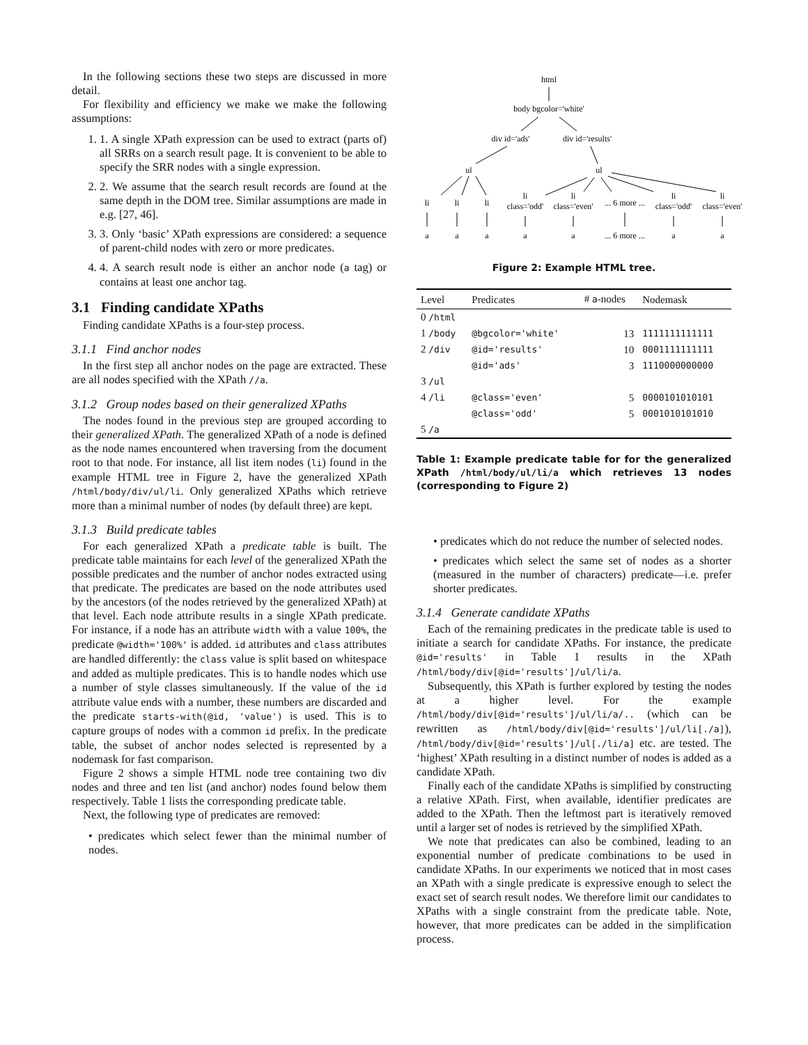In the following sections these two steps are discussed in more detail.
For flexibility and efficiency we make we make the following assumptions:
1. 1. A single XPath expression can be used to extract (parts of) all SRRs on a search result page. It is convenient to be able to specify the SRR nodes with a single expression.
2. 2. We assume that the search result records are found at the same depth in the DOM tree. Similar assumptions are made in e.g. [27, 46].
3. 3. Only ‘basic’ XPath expressions are considered: a sequence of parent-child nodes with zero or more predicates.
4. 4. A search result node is either an anchor node (a tag) or contains at least one anchor tag.
3.1 Finding candidate XPaths
Finding candidate XPaths is a four-step process.
3.1.1 Find anchor nodes
In the first step all anchor nodes on the page are extracted. These are all nodes specified with the XPath //a.
3.1.2 Group nodes based on their generalized XPaths
The nodes found in the previous step are grouped according to their generalized XPath. The generalized XPath of a node is defined as the node names encountered when traversing from the document root to that node. For instance, all list item nodes (li) found in the example HTML tree in Figure 2, have the generalized XPath /html/body/div/ul/li. Only generalized XPaths which retrieve more than a minimal number of nodes (by default three) are kept.
3.1.3 Build predicate tables
For each generalized XPath a predicate table is built. The predicate table maintains for each level of the generalized XPath the possible predicates and the number of anchor nodes extracted using that predicate. The predicates are based on the node attributes used by the ancestors (of the nodes retrieved by the generalized XPath) at that level. Each node attribute results in a single XPath predicate. For instance, if a node has an attribute width with a value 100%, the predicate @width='100%' is added. id attributes and class attributes are handled differently: the class value is split based on whitespace and added as multiple predicates. This is to handle nodes which use a number of style classes simultaneously. If the value of the id attribute value ends with a number, these numbers are discarded and the predicate starts-with(@id, 'value') is used. This is to capture groups of nodes with a common id prefix. In the predicate table, the subset of anchor nodes selected is represented by a nodemask for fast comparison.
Figure 2 shows a simple HTML node tree containing two div nodes and three and ten list (and anchor) nodes found below them respectively. Table 1 lists the corresponding predicate table.
Next, the following type of predicates are removed:
• predicates which select fewer than the minimal number of nodes.
html
body bgcolor='white'
div id='ads'
div id='results'
ul
ul
li
li
li
li
class='odd'
li
class='even'
... 6 more ...
li
class='odd'
li
class='even'
a
a
a
a
a
... 6 more ...
a
a
Figure 2: Example HTML tree.
| Level | Predicates | # a -nodes | Nodemask |
| --- | --- | --- | --- |
| 0 /html | | | |
| 1 /body | @bgcolor='white' | 13 | 1111111111111 |
| 2 /div | @id='results' | 10 | 0001111111111 |
| | @id='ads' | 3 | 1110000000000 |
| 3 /ul | | | |
| 4 /li | @class='even' | 5 | 0000101010101 |
| | @class='odd' | 5 | 0001010101010 |
| 5 /a | | | |
Table 1: Example predicate table for for the generalized XPath /html/body/ul/li/a which retrieves 13 nodes (corresponding to Figure 2)
• predicates which do not reduce the number of selected nodes.
• predicates which select the same set of nodes as a shorter (measured in the number of characters) predicate—i.e. prefer shorter predicates.
3.1.4 Generate candidate XPaths
Each of the remaining predicates in the predicate table is used to initiate a search for candidate XPaths. For instance, the predicate @id='results' in Table 1 results in the XPath /html/body/div[@id='results']/ul/li/a.
Subsequently, this XPath is further explored by testing the nodes at a higher level. For the example /html/body/div[@id='results']/ul/li/a/.. (which can be rewritten as /html/body/div[@id='results']/ul/li[./a]), /html/body/div[@id='results']/ul[./li/a] etc. are tested. The ‘highest’ XPath resulting in a distinct number of nodes is added as a candidate XPath.
Finally each of the candidate XPaths is simplified by constructing a relative XPath. First, when available, identifier predicates are added to the XPath. Then the leftmost part is iteratively removed until a larger set of nodes is retrieved by the simplified XPath.
We note that predicates can also be combined, leading to an exponential number of predicate combinations to be used in candidate XPaths. In our experiments we noticed that in most cases an XPath with a single predicate is expressive enough to select the exact set of search result nodes. We therefore limit our candidates to XPaths with a single constraint from the predicate table. Note, however, that more predicates can be added in the simplification process.